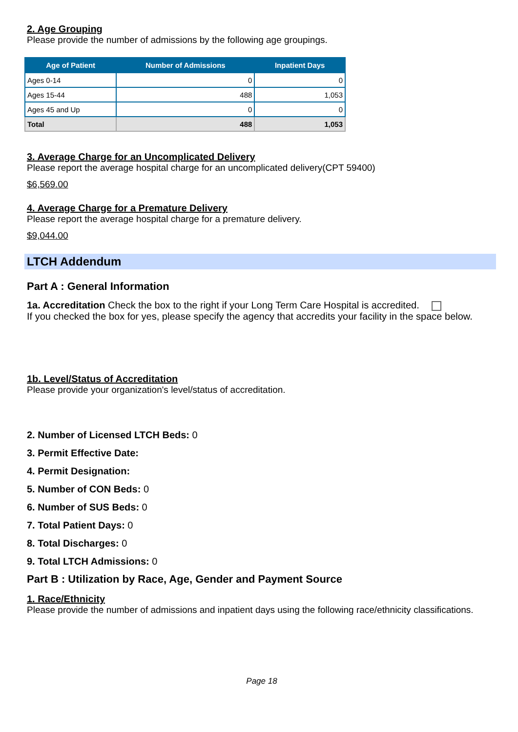2. Age Grouping
Please provide the number of admissions by the following age groupings.
| Age of Patient | Number of Admissions | Inpatient Days |
| --- | --- | --- |
| Ages 0-14 | 0 | 0 |
| Ages 15-44 | 488 | 1,053 |
| Ages 45 and Up | 0 | 0 |
| Total | 488 | 1,053 |
3. Average Charge for an Uncomplicated Delivery
Please report the average hospital charge for an uncomplicated delivery(CPT 59400)
$6,569.00
4. Average Charge for a Premature Delivery
Please report the average hospital charge for a premature delivery.
$9,044.00
LTCH Addendum
Part A : General Information
1a. Accreditation Check the box to the right if your Long Term Care Hospital is accredited.
If you checked the box for yes, please specify the agency that accredits your facility in the space below.
1b. Level/Status of Accreditation
Please provide your organization's level/status of accreditation.
2. Number of Licensed LTCH Beds: 0
3. Permit Effective Date:
4. Permit Designation:
5. Number of CON Beds: 0
6. Number of SUS Beds: 0
7. Total Patient Days: 0
8. Total Discharges: 0
9. Total LTCH Admissions: 0
Part B : Utilization by Race, Age, Gender and Payment Source
1. Race/Ethnicity
Please provide the number of admissions and inpatient days using the following race/ethnicity classifications.
Page 18